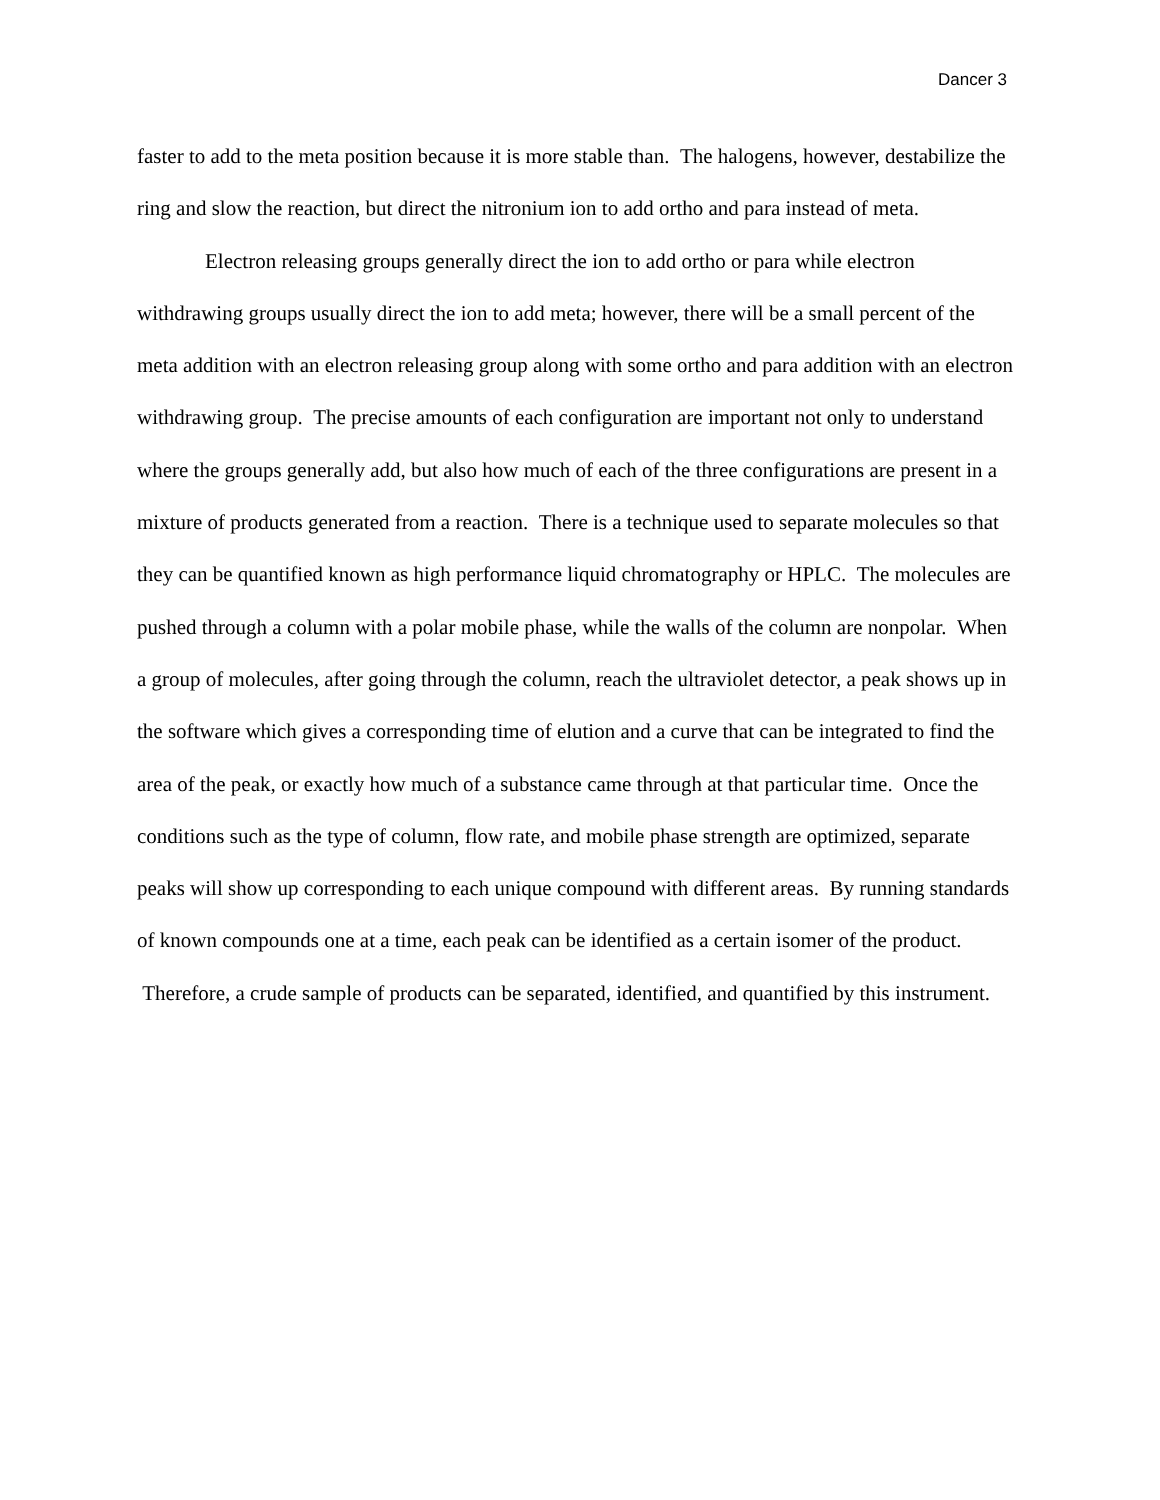Dancer 3
faster to add to the meta position because it is more stable than. The halogens, however, destabilize the ring and slow the reaction, but direct the nitronium ion to add ortho and para instead of meta.
Electron releasing groups generally direct the ion to add ortho or para while electron withdrawing groups usually direct the ion to add meta; however, there will be a small percent of the meta addition with an electron releasing group along with some ortho and para addition with an electron withdrawing group. The precise amounts of each configuration are important not only to understand where the groups generally add, but also how much of each of the three configurations are present in a mixture of products generated from a reaction. There is a technique used to separate molecules so that they can be quantified known as high performance liquid chromatography or HPLC. The molecules are pushed through a column with a polar mobile phase, while the walls of the column are nonpolar. When a group of molecules, after going through the column, reach the ultraviolet detector, a peak shows up in the software which gives a corresponding time of elution and a curve that can be integrated to find the area of the peak, or exactly how much of a substance came through at that particular time. Once the conditions such as the type of column, flow rate, and mobile phase strength are optimized, separate peaks will show up corresponding to each unique compound with different areas. By running standards of known compounds one at a time, each peak can be identified as a certain isomer of the product. Therefore, a crude sample of products can be separated, identified, and quantified by this instrument.